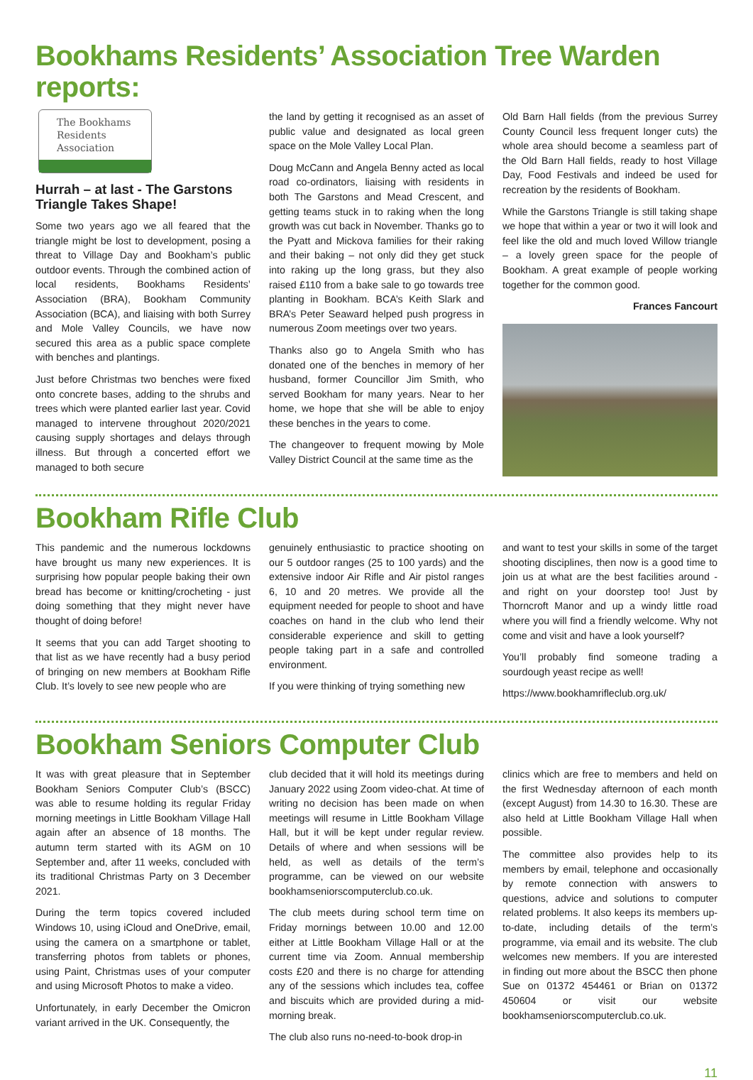Bookhams Residents’ Association Tree Warden reports:
The Bookhams
Residents
Association
Hurrah – at last - The Garstons Triangle Takes Shape!
Some two years ago we all feared that the triangle might be lost to development, posing a threat to Village Day and Bookham’s public outdoor events. Through the combined action of local residents, Bookhams Residents’ Association (BRA), Bookham Community Association (BCA), and liaising with both Surrey and Mole Valley Councils, we have now secured this area as a public space complete with benches and plantings.
Just before Christmas two benches were fixed onto concrete bases, adding to the shrubs and trees which were planted earlier last year. Covid managed to intervene throughout 2020/2021 causing supply shortages and delays through illness. But through a concerted effort we managed to both secure
the land by getting it recognised as an asset of public value and designated as local green space on the Mole Valley Local Plan.
Doug McCann and Angela Benny acted as local road co-ordinators, liaising with residents in both The Garstons and Mead Crescent, and getting teams stuck in to raking when the long growth was cut back in November. Thanks go to the Pyatt and Mickova families for their raking and their baking – not only did they get stuck into raking up the long grass, but they also raised £110 from a bake sale to go towards tree planting in Bookham. BCA’s Keith Slark and BRA’s Peter Seaward helped push progress in numerous Zoom meetings over two years.
Thanks also go to Angela Smith who has donated one of the benches in memory of her husband, former Councillor Jim Smith, who served Bookham for many years. Near to her home, we hope that she will be able to enjoy these benches in the years to come.
The changeover to frequent mowing by Mole Valley District Council at the same time as the
Old Barn Hall fields (from the previous Surrey County Council less frequent longer cuts) the whole area should become a seamless part of the Old Barn Hall fields, ready to host Village Day, Food Festivals and indeed be used for recreation by the residents of Bookham.
While the Garstons Triangle is still taking shape we hope that within a year or two it will look and feel like the old and much loved Willow triangle – a lovely green space for the people of Bookham. A great example of people working together for the common good.
Frances Fancourt
Bookham Rifle Club
This pandemic and the numerous lockdowns have brought us many new experiences. It is surprising how popular people baking their own bread has become or knitting/crocheting - just doing something that they might never have thought of doing before!
It seems that you can add Target shooting to that list as we have recently had a busy period of bringing on new members at Bookham Rifle Club. It’s lovely to see new people who are
genuinely enthusiastic to practice shooting on our 5 outdoor ranges (25 to 100 yards) and the extensive indoor Air Rifle and Air pistol ranges 6, 10 and 20 metres. We provide all the equipment needed for people to shoot and have coaches on hand in the club who lend their considerable experience and skill to getting people taking part in a safe and controlled environment.
If you were thinking of trying something new
and want to test your skills in some of the target shooting disciplines, then now is a good time to join us at what are the best facilities around - and right on your doorstep too! Just by Thorncroft Manor and up a windy little road where you will find a friendly welcome. Why not come and visit and have a look yourself?
You’ll probably find someone trading a sourdough yeast recipe as well!
https://www.bookhamrifleclub.org.uk/
Bookham Seniors Computer Club
It was with great pleasure that in September Bookham Seniors Computer Club’s (BSCC) was able to resume holding its regular Friday morning meetings in Little Bookham Village Hall again after an absence of 18 months. The autumn term started with its AGM on 10 September and, after 11 weeks, concluded with its traditional Christmas Party on 3 December 2021.
During the term topics covered included Windows 10, using iCloud and OneDrive, email, using the camera on a smartphone or tablet, transferring photos from tablets or phones, using Paint, Christmas uses of your computer and using Microsoft Photos to make a video.
Unfortunately, in early December the Omicron variant arrived in the UK. Consequently, the
club decided that it will hold its meetings during January 2022 using Zoom video-chat. At time of writing no decision has been made on when meetings will resume in Little Bookham Village Hall, but it will be kept under regular review. Details of where and when sessions will be held, as well as details of the term’s programme, can be viewed on our website bookhamseniorscomputerclub.co.uk.
The club meets during school term time on Friday mornings between 10.00 and 12.00 either at Little Bookham Village Hall or at the current time via Zoom. Annual membership costs £20 and there is no charge for attending any of the sessions which includes tea, coffee and biscuits which are provided during a mid-morning break.
The club also runs no-need-to-book drop-in
clinics which are free to members and held on the first Wednesday afternoon of each month (except August) from 14.30 to 16.30. These are also held at Little Bookham Village Hall when possible.
The committee also provides help to its members by email, telephone and occasionally by remote connection with answers to questions, advice and solutions to computer related problems. It also keeps its members up-to-date, including details of the term’s programme, via email and its website. The club welcomes new members. If you are interested in finding out more about the BSCC then phone Sue on 01372 454461 or Brian on 01372 450604 or visit our website bookhamseniorscomputerclub.co.uk.
11